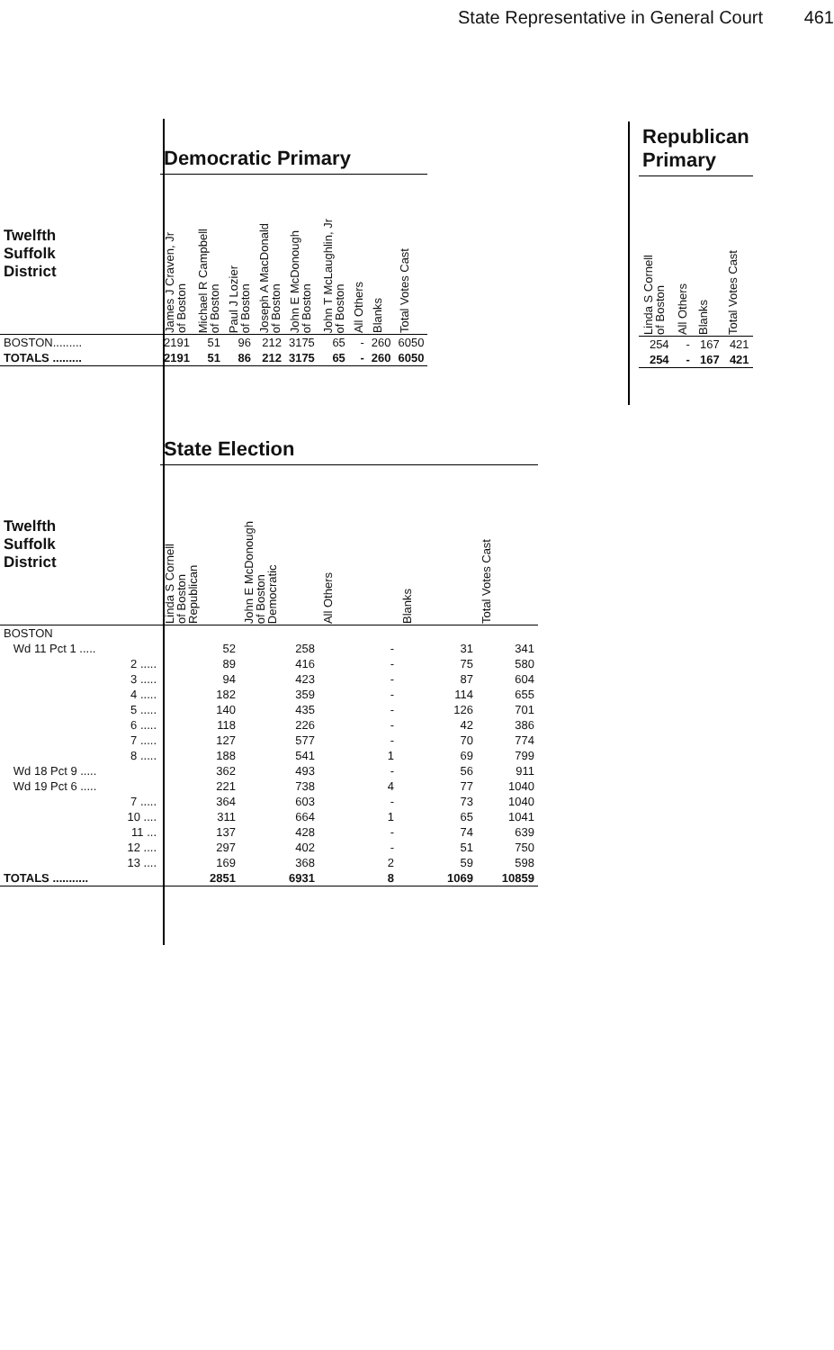State Representative in General Court 461
| | Democratic Primary | | | | | | | | |
| Twelfth Suffolk District | James J Craven, Jr of Boston | Michael R Campbell of Boston | Paul J Lozier of Boston | Joseph A MacDonald of Boston | John E McDonough of Boston | John T McLaughlin, Jr of Boston | All Others | Blanks | Total Votes Cast |
| BOSTON......... | 2191 | 51 | 96 | 212 | 3175 | 65 | - | 260 | 6050 |
| TOTALS ......... | 2191 | 51 | 86 | 212 | 3175 | 65 | - | 260 | 6050 |
| Republican Primary | | | |
| Linda S Cornell of Boston | All Others | Blanks | Total Votes Cast |
| 254 | - | 167 | 421 |
| 254 | - | 167 | 421 |
| | State Election | | | | |
| Twelfth Suffolk District | Linda S Cornell of Boston Republican | John E McDonough of Boston Democratic | All Others | Blanks | Total Votes Cast |
| BOSTON | | | | | |
| Wd 11 Pct 1 ..... | 52 | 258 | - | 31 | 341 |
| 2 ..... | 89 | 416 | - | 75 | 580 |
| 3 ..... | 94 | 423 | - | 87 | 604 |
| 4 ..... | 182 | 359 | - | 114 | 655 |
| 5 ..... | 140 | 435 | - | 126 | 701 |
| 6 ..... | 118 | 226 | - | 42 | 386 |
| 7 ..... | 127 | 577 | - | 70 | 774 |
| 8 ..... | 188 | 541 | 1 | 69 | 799 |
| Wd 18 Pct 9 ..... | 362 | 493 | - | 56 | 911 |
| Wd 19 Pct 6 ..... | 221 | 738 | 4 | 77 | 1040 |
| 7 ..... | 364 | 603 | - | 73 | 1040 |
| 10 .... | 311 | 664 | 1 | 65 | 1041 |
| 11 ... | 137 | 428 | - | 74 | 639 |
| 12 .... | 297 | 402 | - | 51 | 750 |
| 13 .... | 169 | 368 | 2 | 59 | 598 |
| TOTALS ........... | 2851 | 6931 | 8 | 1069 | 10859 |